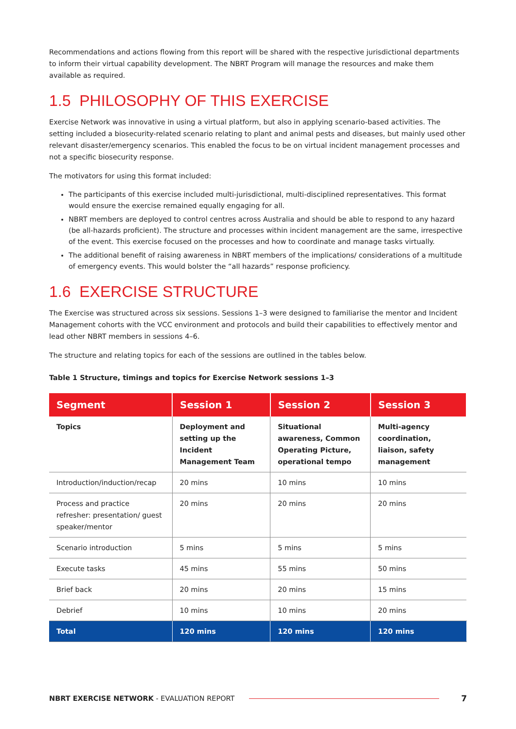Recommendations and actions flowing from this report will be shared with the respective jurisdictional departments to inform their virtual capability development. The NBRT Program will manage the resources and make them available as required.
1.5 PHILOSOPHY OF THIS EXERCISE
Exercise Network was innovative in using a virtual platform, but also in applying scenario-based activities. The setting included a biosecurity-related scenario relating to plant and animal pests and diseases, but mainly used other relevant disaster/emergency scenarios. This enabled the focus to be on virtual incident management processes and not a specific biosecurity response.
The motivators for using this format included:
The participants of this exercise included multi-jurisdictional, multi-disciplined representatives. This format would ensure the exercise remained equally engaging for all.
NBRT members are deployed to control centres across Australia and should be able to respond to any hazard (be all-hazards proficient). The structure and processes within incident management are the same, irrespective of the event. This exercise focused on the processes and how to coordinate and manage tasks virtually.
The additional benefit of raising awareness in NBRT members of the implications/ considerations of a multitude of emergency events. This would bolster the “all hazards” response proficiency.
1.6 EXERCISE STRUCTURE
The Exercise was structured across six sessions. Sessions 1–3 were designed to familiarise the mentor and Incident Management cohorts with the VCC environment and protocols and build their capabilities to effectively mentor and lead other NBRT members in sessions 4–6.
The structure and relating topics for each of the sessions are outlined in the tables below.
Table 1 Structure, timings and topics for Exercise Network sessions 1–3
| Segment | Session 1 | Session 2 | Session 3 |
| --- | --- | --- | --- |
| Topics | Deployment and setting up the Incident Management Team | Situational awareness, Common Operating Picture, operational tempo | Multi-agency coordination, liaison, safety management |
| Introduction/induction/recap | 20 mins | 10 mins | 10 mins |
| Process and practice refresher: presentation/ guest speaker/mentor | 20 mins | 20 mins | 20 mins |
| Scenario introduction | 5 mins | 5 mins | 5 mins |
| Execute tasks | 45 mins | 55 mins | 50 mins |
| Brief back | 20 mins | 20 mins | 15 mins |
| Debrief | 10 mins | 10 mins | 20 mins |
| Total | 120 mins | 120 mins | 120 mins |
NBRT EXERCISE NETWORK - EVALUATION REPORT 7